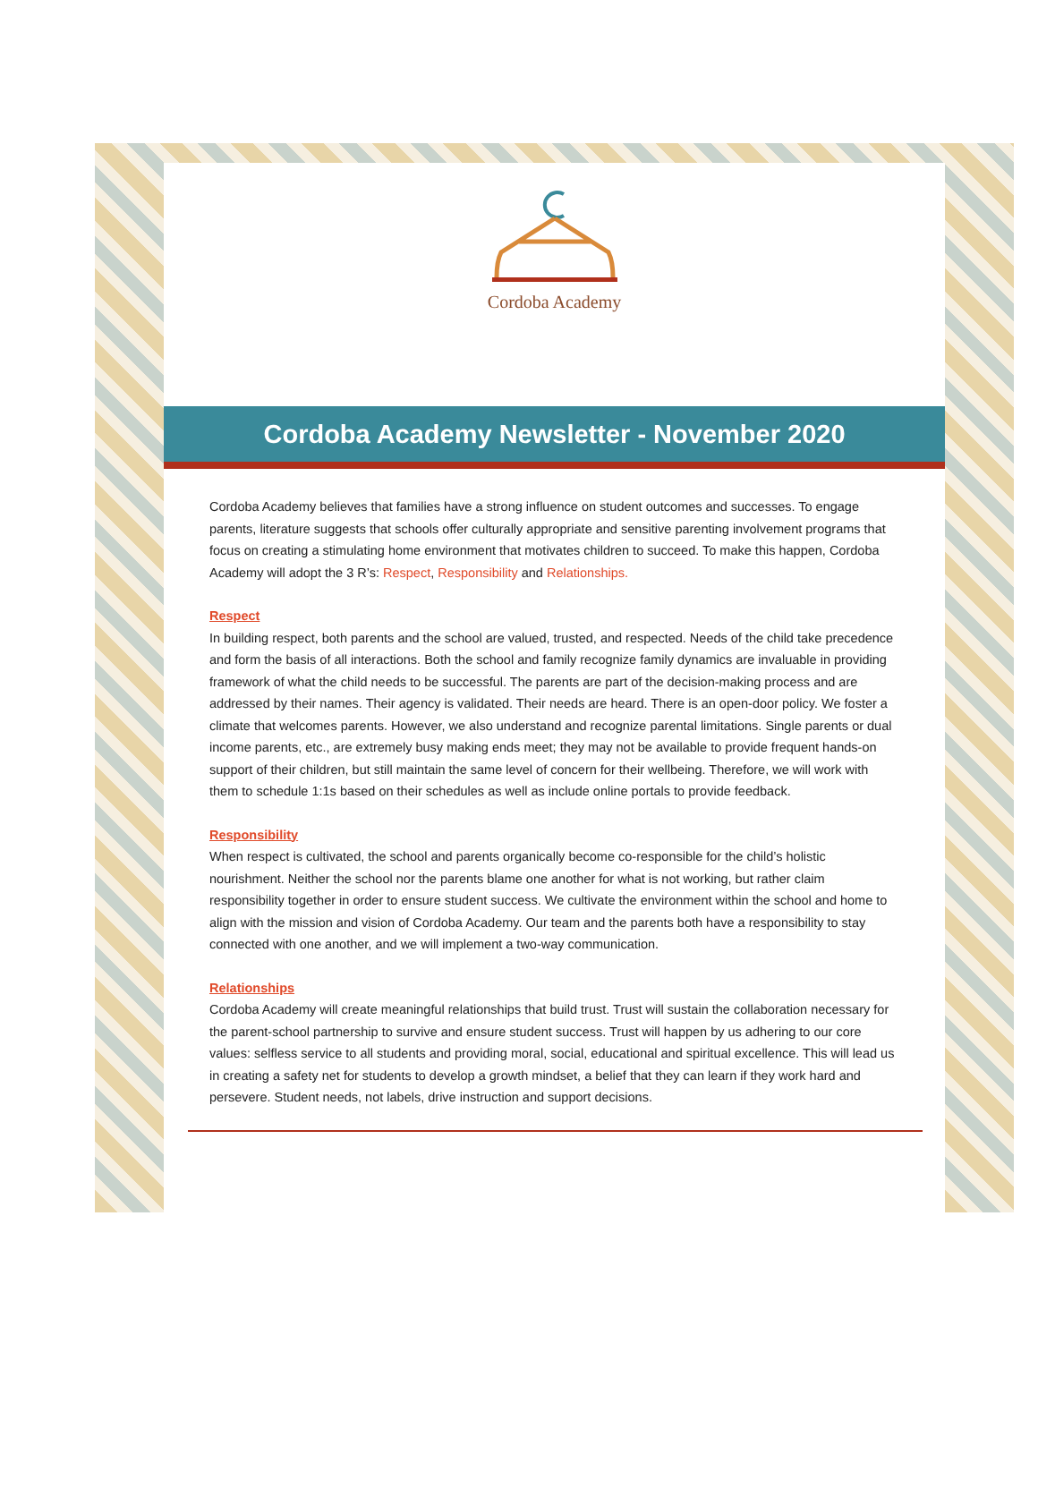Cordoba Academy
Cordoba Academy Newsletter - November 2020
Cordoba Academy believes that families have a strong influence on student outcomes and successes. To engage parents, literature suggests that schools offer culturally appropriate and sensitive parenting involvement programs that focus on creating a stimulating home environment that motivates children to succeed. To make this happen, Cordoba Academy will adopt the 3 R’s: Respect, Responsibility and Relationships.
Respect
In building respect, both parents and the school are valued, trusted, and respected. Needs of the child take precedence and form the basis of all interactions. Both the school and family recognize family dynamics are invaluable in providing framework of what the child needs to be successful. The parents are part of the decision-making process and are addressed by their names. Their agency is validated. Their needs are heard. There is an open-door policy. We foster a climate that welcomes parents. However, we also understand and recognize parental limitations. Single parents or dual income parents, etc., are extremely busy making ends meet; they may not be available to provide frequent hands-on support of their children, but still maintain the same level of concern for their wellbeing. Therefore, we will work with them to schedule 1:1s based on their schedules as well as include online portals to provide feedback.
Responsibility
When respect is cultivated, the school and parents organically become co-responsible for the child’s holistic nourishment. Neither the school nor the parents blame one another for what is not working, but rather claim responsibility together in order to ensure student success. We cultivate the environment within the school and home to align with the mission and vision of Cordoba Academy. Our team and the parents both have a responsibility to stay connected with one another, and we will implement a two-way communication.
Relationships
Cordoba Academy will create meaningful relationships that build trust. Trust will sustain the collaboration necessary for the parent-school partnership to survive and ensure student success. Trust will happen by us adhering to our core values: selfless service to all students and providing moral, social, educational and spiritual excellence. This will lead us in creating a safety net for students to develop a growth mindset, a belief that they can learn if they work hard and persevere. Student needs, not labels, drive instruction and support decisions.